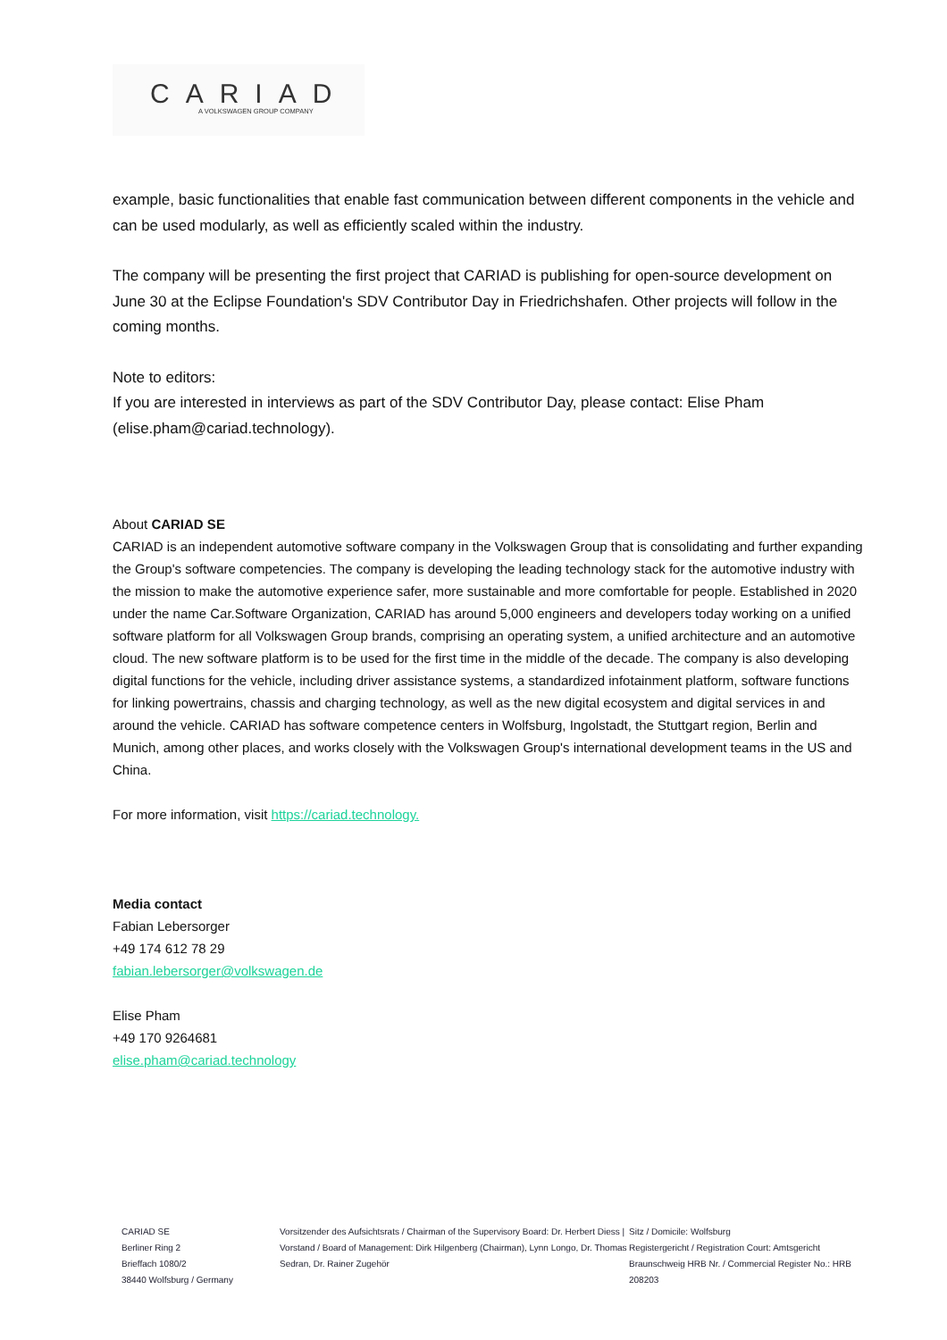CARIAD
A VOLKSWAGEN GROUP COMPANY
example, basic functionalities that enable fast communication between different components in the vehicle and can be used modularly, as well as efficiently scaled within the industry.
The company will be presenting the first project that CARIAD is publishing for open-source development on June 30 at the Eclipse Foundation's SDV Contributor Day in Friedrichshafen. Other projects will follow in the coming months.
Note to editors:
If you are interested in interviews as part of the SDV Contributor Day, please contact: Elise Pham (elise.pham@cariad.technology).
About CARIAD SE
CARIAD is an independent automotive software company in the Volkswagen Group that is consolidating and further expanding the Group's software competencies. The company is developing the leading technology stack for the automotive industry with the mission to make the automotive experience safer, more sustainable and more comfortable for people. Established in 2020 under the name Car.Software Organization, CARIAD has around 5,000 engineers and developers today working on a unified software platform for all Volkswagen Group brands, comprising an operating system, a unified architecture and an automotive cloud. The new software platform is to be used for the first time in the middle of the decade. The company is also developing digital functions for the vehicle, including driver assistance systems, a standardized infotainment platform, software functions for linking powertrains, chassis and charging technology, as well as the new digital ecosystem and digital services in and around the vehicle. CARIAD has software competence centers in Wolfsburg, Ingolstadt, the Stuttgart region, Berlin and Munich, among other places, and works closely with the Volkswagen Group's international development teams in the US and China.
For more information, visit https://cariad.technology.
Media contact
Fabian Lebersorger
+49 174 612 78 29
fabian.lebersorger@volkswagen.de
Elise Pham
+49 170 9264681
elise.pham@cariad.technology
CARIAD SE
Berliner Ring 2
Brieffach 1080/2
38440 Wolfsburg / Germany
Vorsitzender des Aufsichtsrats / Chairman of the Supervisory Board: Dr. Herbert Diess | Vorstand / Board of Management: Dirk Hilgenberg (Chairman), Lynn Longo, Dr. Thomas Sedran, Dr. Rainer Zugehör
Sitz / Domicile: Wolfsburg
Registergericht / Registration Court: Amtsgericht Braunschweig HRB Nr. / Commercial Register No.: HRB 208203